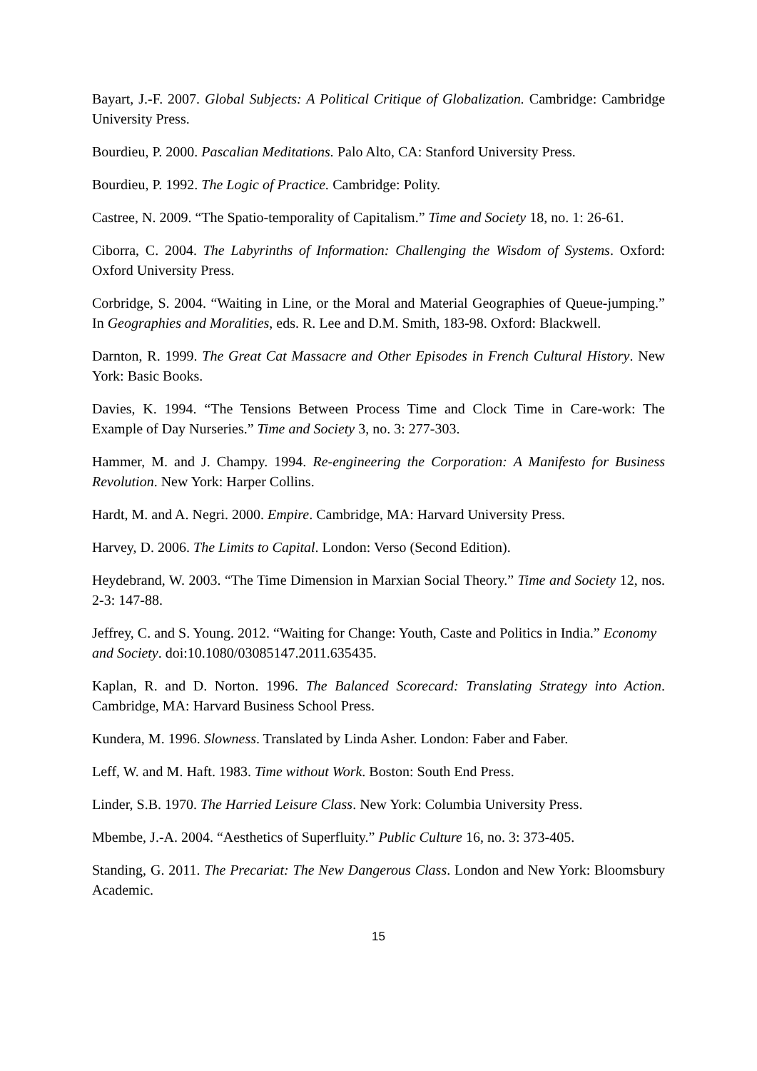Bayart, J.-F. 2007. Global Subjects: A Political Critique of Globalization. Cambridge: Cambridge University Press.
Bourdieu, P. 2000. Pascalian Meditations. Palo Alto, CA: Stanford University Press.
Bourdieu, P. 1992. The Logic of Practice. Cambridge: Polity.
Castree, N. 2009. “The Spatio-temporality of Capitalism.” Time and Society 18, no. 1: 26-61.
Ciborra, C. 2004. The Labyrinths of Information: Challenging the Wisdom of Systems. Oxford: Oxford University Press.
Corbridge, S. 2004. “Waiting in Line, or the Moral and Material Geographies of Queue-jumping.” In Geographies and Moralities, eds. R. Lee and D.M. Smith, 183-98. Oxford: Blackwell.
Darnton, R. 1999. The Great Cat Massacre and Other Episodes in French Cultural History. New York: Basic Books.
Davies, K. 1994. “The Tensions Between Process Time and Clock Time in Care-work: The Example of Day Nurseries.” Time and Society 3, no. 3: 277-303.
Hammer, M. and J. Champy. 1994. Re-engineering the Corporation: A Manifesto for Business Revolution. New York: Harper Collins.
Hardt, M. and A. Negri. 2000. Empire. Cambridge, MA: Harvard University Press.
Harvey, D. 2006. The Limits to Capital. London: Verso (Second Edition).
Heydebrand, W. 2003. “The Time Dimension in Marxian Social Theory.” Time and Society 12, nos. 2-3: 147-88.
Jeffrey, C. and S. Young. 2012. “Waiting for Change: Youth, Caste and Politics in India.” Economy and Society. doi:10.1080/03085147.2011.635435.
Kaplan, R. and D. Norton. 1996. The Balanced Scorecard: Translating Strategy into Action. Cambridge, MA: Harvard Business School Press.
Kundera, M. 1996. Slowness. Translated by Linda Asher. London: Faber and Faber.
Leff, W. and M. Haft. 1983. Time without Work. Boston: South End Press.
Linder, S.B. 1970. The Harried Leisure Class. New York: Columbia University Press.
Mbembe, J.-A. 2004. “Aesthetics of Superfluity.” Public Culture 16, no. 3: 373-405.
Standing, G. 2011. The Precariat: The New Dangerous Class. London and New York: Bloomsbury Academic.
15